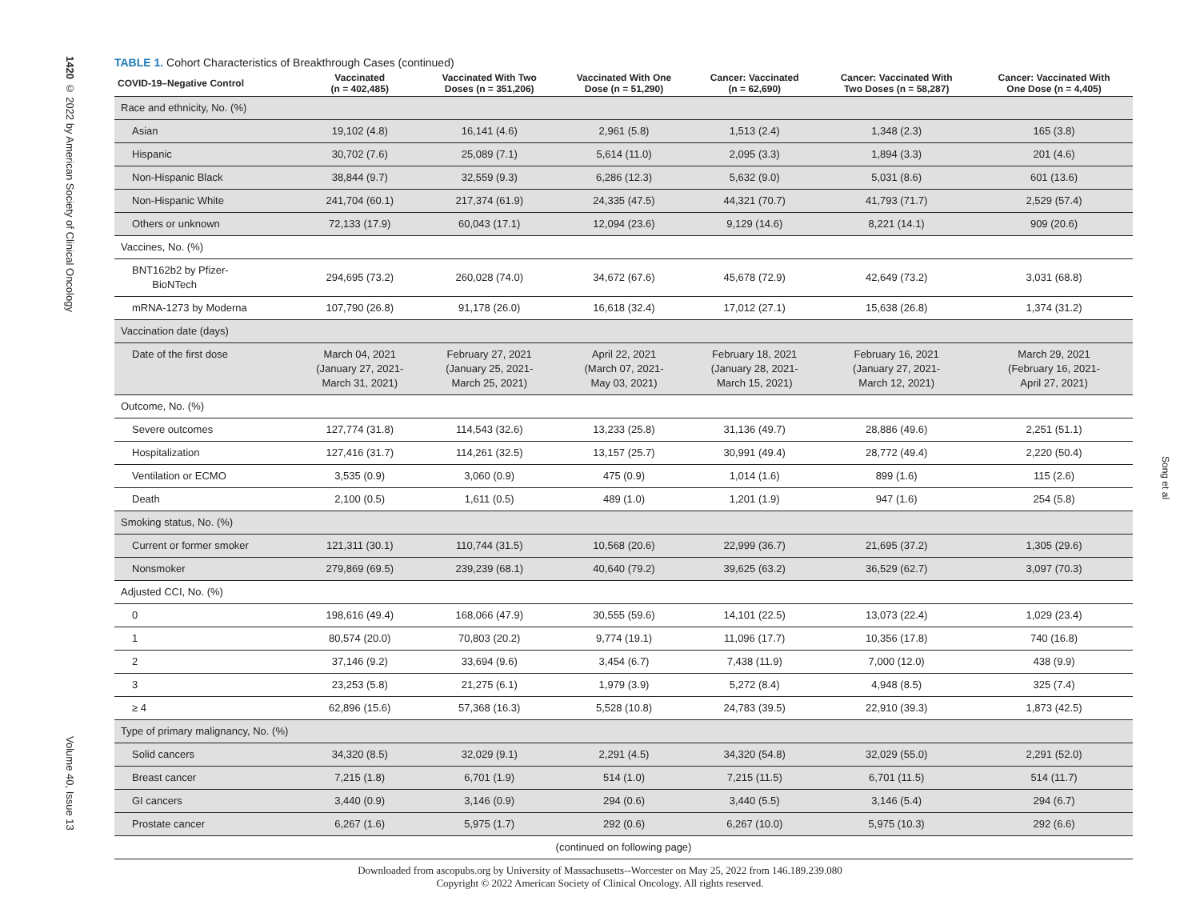1420 © 2022 by American Society of Clinical Oncology
Volume 40, Issue 13
Song et al
TABLE 1. Cohort Characteristics of Breakthrough Cases (continued)
| COVID-19–Negative Control | Vaccinated (n = 402,485) | Vaccinated With Two Doses (n = 351,206) | Vaccinated With One Dose (n = 51,290) | Cancer: Vaccinated (n = 62,690) | Cancer: Vaccinated With Two Doses (n = 58,287) | Cancer: Vaccinated With One Dose (n = 4,405) |
| --- | --- | --- | --- | --- | --- | --- |
| Race and ethnicity, No. (%) | | | | | | |
| Asian | 19,102 (4.8) | 16,141 (4.6) | 2,961 (5.8) | 1,513 (2.4) | 1,348 (2.3) | 165 (3.8) |
| Hispanic | 30,702 (7.6) | 25,089 (7.1) | 5,614 (11.0) | 2,095 (3.3) | 1,894 (3.3) | 201 (4.6) |
| Non-Hispanic Black | 38,844 (9.7) | 32,559 (9.3) | 6,286 (12.3) | 5,632 (9.0) | 5,031 (8.6) | 601 (13.6) |
| Non-Hispanic White | 241,704 (60.1) | 217,374 (61.9) | 24,335 (47.5) | 44,321 (70.7) | 41,793 (71.7) | 2,529 (57.4) |
| Others or unknown | 72,133 (17.9) | 60,043 (17.1) | 12,094 (23.6) | 9,129 (14.6) | 8,221 (14.1) | 909 (20.6) |
| Vaccines, No. (%) | | | | | | |
| BNT162b2 by Pfizer- BioNTech | 294,695 (73.2) | 260,028 (74.0) | 34,672 (67.6) | 45,678 (72.9) | 42,649 (73.2) | 3,031 (68.8) |
| mRNA-1273 by Moderna | 107,790 (26.8) | 91,178 (26.0) | 16,618 (32.4) | 17,012 (27.1) | 15,638 (26.8) | 1,374 (31.2) |
| Vaccination date (days) | | | | | | |
| Date of the first dose | March 04, 2021 (January 27, 2021- March 31, 2021) | February 27, 2021 (January 25, 2021- March 25, 2021) | April 22, 2021 (March 07, 2021- May 03, 2021) | February 18, 2021 (January 28, 2021- March 15, 2021) | February 16, 2021 (January 27, 2021- March 12, 2021) | March 29, 2021 (February 16, 2021- April 27, 2021) |
| Outcome, No. (%) | | | | | | |
| Severe outcomes | 127,774 (31.8) | 114,543 (32.6) | 13,233 (25.8) | 31,136 (49.7) | 28,886 (49.6) | 2,251 (51.1) |
| Hospitalization | 127,416 (31.7) | 114,261 (32.5) | 13,157 (25.7) | 30,991 (49.4) | 28,772 (49.4) | 2,220 (50.4) |
| Ventilation or ECMO | 3,535 (0.9) | 3,060 (0.9) | 475 (0.9) | 1,014 (1.6) | 899 (1.6) | 115 (2.6) |
| Death | 2,100 (0.5) | 1,611 (0.5) | 489 (1.0) | 1,201 (1.9) | 947 (1.6) | 254 (5.8) |
| Smoking status, No. (%) | | | | | | |
| Current or former smoker | 121,311 (30.1) | 110,744 (31.5) | 10,568 (20.6) | 22,999 (36.7) | 21,695 (37.2) | 1,305 (29.6) |
| Nonsmoker | 279,869 (69.5) | 239,239 (68.1) | 40,640 (79.2) | 39,625 (63.2) | 36,529 (62.7) | 3,097 (70.3) |
| Adjusted CCI, No. (%) | | | | | | |
| 0 | 198,616 (49.4) | 168,066 (47.9) | 30,555 (59.6) | 14,101 (22.5) | 13,073 (22.4) | 1,029 (23.4) |
| 1 | 80,574 (20.0) | 70,803 (20.2) | 9,774 (19.1) | 11,096 (17.7) | 10,356 (17.8) | 740 (16.8) |
| 2 | 37,146 (9.2) | 33,694 (9.6) | 3,454 (6.7) | 7,438 (11.9) | 7,000 (12.0) | 438 (9.9) |
| 3 | 23,253 (5.8) | 21,275 (6.1) | 1,979 (3.9) | 5,272 (8.4) | 4,948 (8.5) | 325 (7.4) |
| ≥ 4 | 62,896 (15.6) | 57,368 (16.3) | 5,528 (10.8) | 24,783 (39.5) | 22,910 (39.3) | 1,873 (42.5) |
| Type of primary malignancy, No. (%) | | | | | | |
| Solid cancers | 34,320 (8.5) | 32,029 (9.1) | 2,291 (4.5) | 34,320 (54.8) | 32,029 (55.0) | 2,291 (52.0) |
| Breast cancer | 7,215 (1.8) | 6,701 (1.9) | 514 (1.0) | 7,215 (11.5) | 6,701 (11.5) | 514 (11.7) |
| GI cancers | 3,440 (0.9) | 3,146 (0.9) | 294 (0.6) | 3,440 (5.5) | 3,146 (5.4) | 294 (6.7) |
| Prostate cancer | 6,267 (1.6) | 5,975 (1.7) | 292 (0.6) | 6,267 (10.0) | 5,975 (10.3) | 292 (6.6) |
| (continued on following page) | | | | | | |
Downloaded from ascopubs.org by University of Massachusetts--Worcester on May 25, 2022 from 146.189.239.080
Copyright © 2022 American Society of Clinical Oncology. All rights reserved.